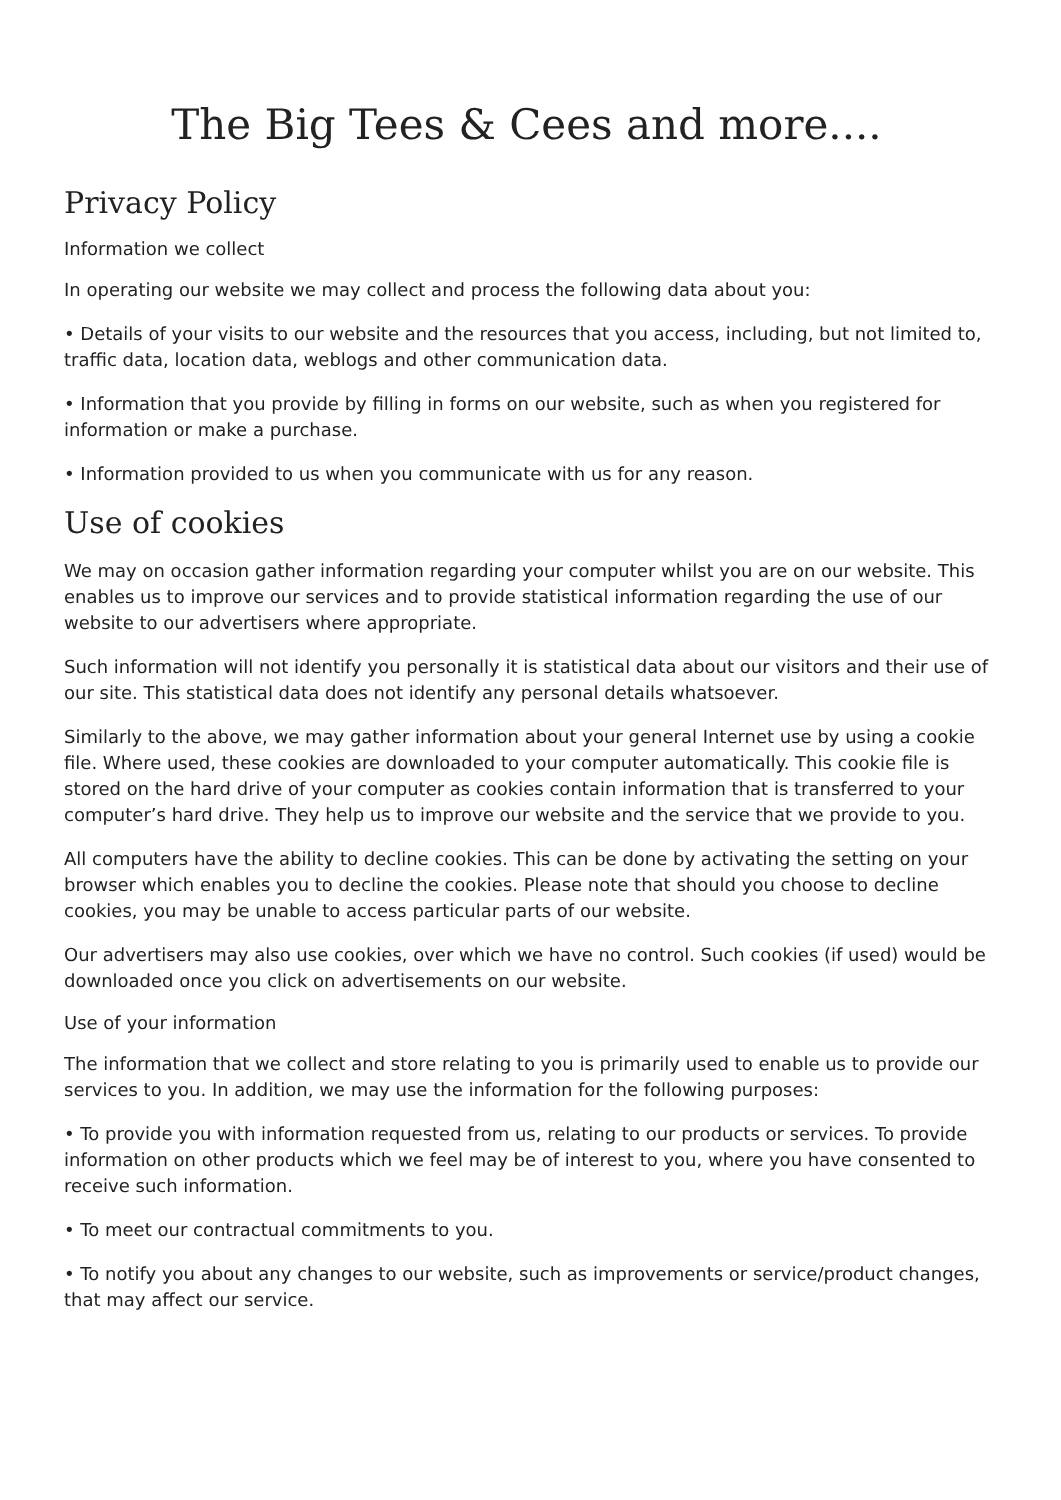The Big Tees & Cees and more....
Privacy Policy
Information we collect
In operating our website we may collect and process the following data about you:
• Details of your visits to our website and the resources that you access, including, but not limited to, traffic data, location data, weblogs and other communication data.
• Information that you provide by filling in forms on our website, such as when you registered for information or make a purchase.
• Information provided to us when you communicate with us for any reason.
Use of cookies
We may on occasion gather information regarding your computer whilst you are on our website. This enables us to improve our services and to provide statistical information regarding the use of our website to our advertisers where appropriate.
Such information will not identify you personally it is statistical data about our visitors and their use of our site. This statistical data does not identify any personal details whatsoever.
Similarly to the above, we may gather information about your general Internet use by using a cookie file. Where used, these cookies are downloaded to your computer automatically. This cookie file is stored on the hard drive of your computer as cookies contain information that is transferred to your computer’s hard drive. They help us to improve our website and the service that we provide to you.
All computers have the ability to decline cookies. This can be done by activating the setting on your browser which enables you to decline the cookies. Please note that should you choose to decline cookies, you may be unable to access particular parts of our website.
Our advertisers may also use cookies, over which we have no control. Such cookies (if used) would be downloaded once you click on advertisements on our website.
Use of your information
The information that we collect and store relating to you is primarily used to enable us to provide our services to you. In addition, we may use the information for the following purposes:
• To provide you with information requested from us, relating to our products or services. To provide information on other products which we feel may be of interest to you, where you have consented to receive such information.
• To meet our contractual commitments to you.
• To notify you about any changes to our website, such as improvements or service/product changes, that may affect our service.